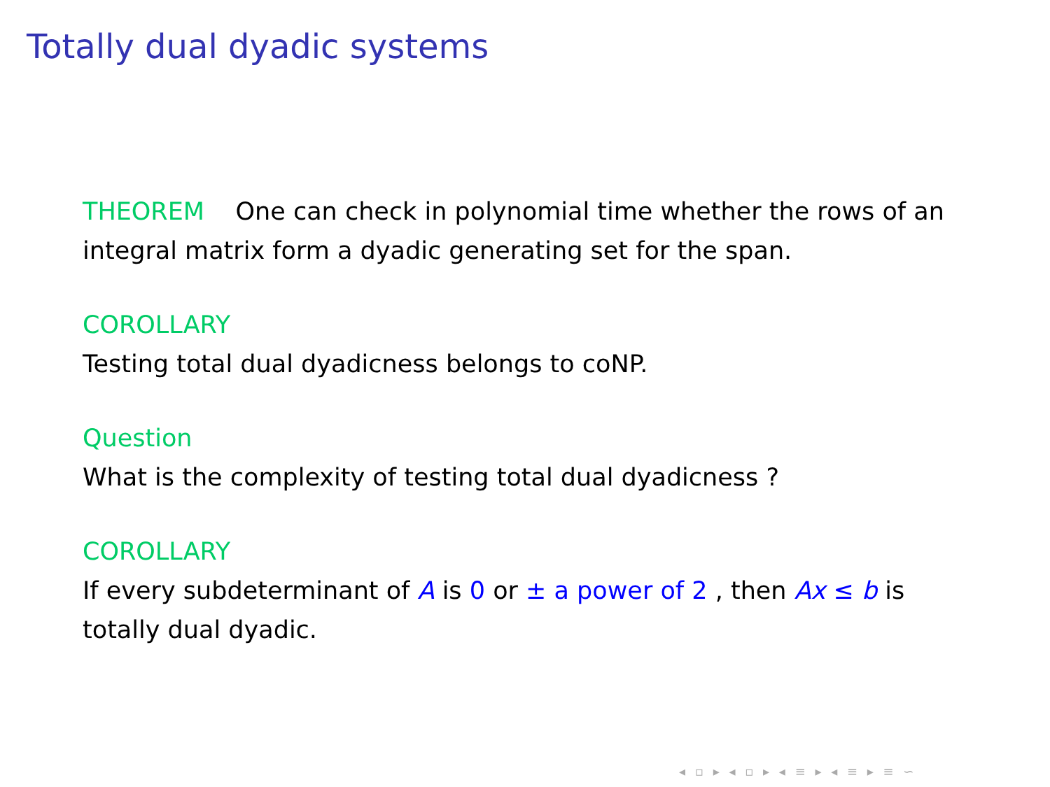Totally dual dyadic systems
THEOREM One can check in polynomial time whether the rows of an integral matrix form a dyadic generating set for the span.
COROLLARY
Testing total dual dyadicness belongs to coNP.
Question
What is the complexity of testing total dual dyadicness ?
COROLLARY
If every subdeterminant of A is 0 or ± a power of 2 , then Ax ≤ b is totally dual dyadic.
◂ ▫ ▸ ◂ ▫ ▸ ◂ ≡ ▸ ◂ ≡ ▸ ≡ ∽